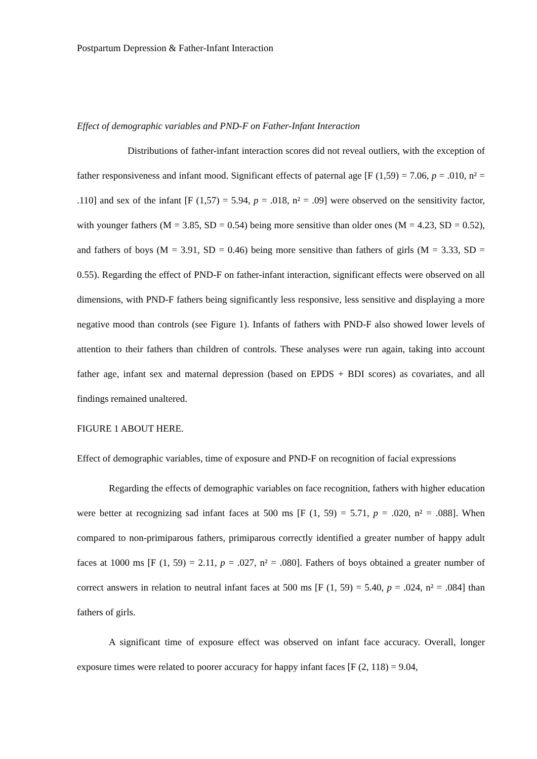Postpartum Depression & Father-Infant Interaction
Effect of demographic variables and PND-F on Father-Infant Interaction
Distributions of father-infant interaction scores did not reveal outliers, with the exception of father responsiveness and infant mood. Significant effects of paternal age [F (1,59) = 7.06, p = .010, n² = .110] and sex of the infant [F (1,57) = 5.94, p = .018, n² = .09] were observed on the sensitivity factor, with younger fathers (M = 3.85, SD = 0.54) being more sensitive than older ones (M = 4.23, SD = 0.52), and fathers of boys (M = 3.91, SD = 0.46) being more sensitive than fathers of girls (M = 3.33, SD = 0.55). Regarding the effect of PND-F on father-infant interaction, significant effects were observed on all dimensions, with PND-F fathers being significantly less responsive, less sensitive and displaying a more negative mood than controls (see Figure 1). Infants of fathers with PND-F also showed lower levels of attention to their fathers than children of controls. These analyses were run again, taking into account father age, infant sex and maternal depression (based on EPDS + BDI scores) as covariates, and all findings remained unaltered.
FIGURE 1 ABOUT HERE.
Effect of demographic variables, time of exposure and PND-F on recognition of facial expressions
Regarding the effects of demographic variables on face recognition, fathers with higher education were better at recognizing sad infant faces at 500 ms [F (1, 59) = 5.71, p = .020, n² = .088]. When compared to non-primiparous fathers, primiparous correctly identified a greater number of happy adult faces at 1000 ms [F (1, 59) = 2.11, p = .027, n² = .080]. Fathers of boys obtained a greater number of correct answers in relation to neutral infant faces at 500 ms [F (1, 59) = 5.40, p = .024, n² = .084] than fathers of girls.
A significant time of exposure effect was observed on infant face accuracy. Overall, longer exposure times were related to poorer accuracy for happy infant faces [F (2, 118) = 9.04,